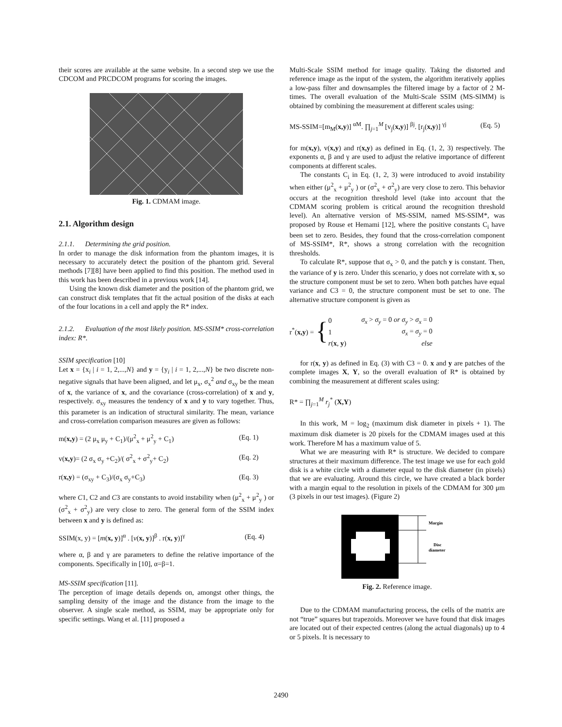their scores are available at the same website. In a second step we use the CDCOM and PRCDCOM programs for scoring the images.
Fig. 1. CDMAM image.
2.1. Algorithm design
2.1.1. Determining the grid position.
In order to manage the disk information from the phantom images, it is necessary to accurately detect the position of the phantom grid. Several methods [7][8] have been applied to find this position. The method used in this work has been described in a previous work [14].
Using the known disk diameter and the position of the phantom grid, we can construct disk templates that fit the actual position of the disks at each of the four locations in a cell and apply the R* index.
2.1.2. Evaluation of the most likely position. MS-SSIM* cross-correlation index: R*.
SSIM specification [10]
Let x = {x<sub>i</sub> | i = 1, 2,...,N} and y = {y<sub>i</sub> | i = 1, 2,...,N} be two discrete non-negative signals that have been aligned, and let μ<sub>x</sub>, σ<sub>x</sub><sup>2</sup> and σ<sub>xy</sub> be the mean of x, the variance of x, and the covariance (cross-correlation) of x and y, respectively. σ<sub>xy</sub> measures the tendency of x and y to vary together. Thus, this parameter is an indication of structural similarity. The mean, variance and cross-correlation comparison measures are given as follows:
m(x,y) = (2 μ<sub>x</sub> μ<sub>y</sub> + C<sub>1</sub>)/(μ<sup>2</sup><sub>x</sub> + μ<sup>2</sup><sub>y</sub> + C<sub>1</sub>) (Eq. 1)
v(x,y)= (2 σ<sub>x</sub> σ<sub>y</sub> +C<sub>2</sub>)/( σ<sup>2</sup><sub>x</sub> + σ<sup>2</sup><sub>y</sub>+ C<sub>2</sub>) (Eq. 2)
r(x,y) = (σ<sub>xy</sub> + C<sub>3</sub>)/(σ<sub>x</sub> σ<sub>y</sub>+C<sub>3</sub>) (Eq. 3)
where C1, C2 and C3 are constants to avoid instability when (μ<sup>2</sup><sub>x</sub> + μ<sup>2</sup><sub>y</sub> ) or (σ<sup>2</sup><sub>x</sub> + σ<sup>2</sup><sub>y</sub>) are very close to zero. The general form of the SSIM index between x and y is defined as:
SSIM(x, y) = [m(x, y)]<sup>α</sup> . [v(x, y)]<sup>β</sup> . r(x, y)]<sup>γ</sup> (Eq. 4)
where α, β and γ are parameters to define the relative importance of the components. Specifically in [10], α=β=1.
MS-SSIM specification [11].
The perception of image details depends on, amongst other things, the sampling density of the image and the distance from the image to the observer. A single scale method, as SSIM, may be appropriate only for specific settings. Wang et al. [11] proposed a
Multi-Scale SSIM method for image quality. Taking the distorted and reference image as the input of the system, the algorithm iteratively applies a low-pass filter and downsamples the filtered image by a factor of 2 M-times. The overall evaluation of the Multi-Scale SSIM (MS-SIMM) is obtained by combining the measurement at different scales using:
MS-SSIM=[m<sub>M</sub>(x,y)] <sup>αM</sup>. ∏<sub>j=1</sub><sup>M</sup> [v<sub>j</sub>(x,y)] <sup>βj</sup>. [r<sub>j</sub>(x,y)] <sup>γj</sup> (Eq. 5)
for m(x,y), v(x,y) and r(x,y) as defined in Eq. (1, 2, 3) respectively. The exponents α, β and γ are used to adjust the relative importance of different components at different scales.
The constants C<sub>i</sub> in Eq. (1, 2, 3) were introduced to avoid instability when either (μ<sup>2</sup><sub>x</sub> + μ<sup>2</sup><sub>y</sub> ) or (σ<sup>2</sup><sub>x</sub> + σ<sup>2</sup><sub>y</sub>) are very close to zero. This behavior occurs at the recognition threshold level (take into account that the CDMAM scoring problem is critical around the recognition threshold level). An alternative version of MS-SSIM, named MS-SSIM*, was proposed by Rouse et Hemami [12], where the positive constants C<sub>i</sub> have been set to zero. Besides, they found that the cross-correlation component of MS-SSIM*, R*, shows a strong correlation with the recognition thresholds.
To calculate R*, suppose that σ<sub>x</sub> > 0, and the patch y is constant. Then, the variance of y is zero. Under this scenario, y does not correlate with x, so the structure component must be set to zero. When both patches have equal variance and C3 = 0, the structure component must be set to one. The alternative structure component is given as
r<sup>*</sup>(x,y) = {
| 0 | σ<sub>x</sub> > σ<sub>y</sub> = 0 or σ<sub>y</sub> > σ<sub>x</sub> = 0 |
| 1 | σ<sub>x</sub> = σ<sub>y</sub> = 0 |
| r ( x , y ) | else |
for r(x, y) as defined in Eq. (3) with C3 = 0. x and y are patches of the complete images X, Y, so the overall evaluation of R* is obtained by combining the measurement at different scales using:
R* = ∏<sub>j=1</sub><sup>M</sup> r<sub>j</sub><sup>*</sup> (X,Y)
In this work, M = log<sub>2</sub> (maximum disk diameter in pixels + 1). The maximum disk diameter is 20 pixels for the CDMAM images used at this work. Therefore M has a maximum value of 5.
What we are measuring with R* is structure. We decided to compare structures at their maximum difference. The test image we use for each gold disk is a white circle with a diameter equal to the disk diameter (in pixels) that we are evaluating. Around this circle, we have created a black border with a margin equal to the resolution in pixels of the CDMAM for 300 μm (3 pixels in our test images). (Figure 2)
Margin
Disc
diameter
Fig. 2. Reference image.
Due to the CDMAM manufacturing process, the cells of the matrix are not “true” squares but trapezoids. Moreover we have found that disk images are located out of their expected centres (along the actual diagonals) up to 4 or 5 pixels. It is necessary to
2490